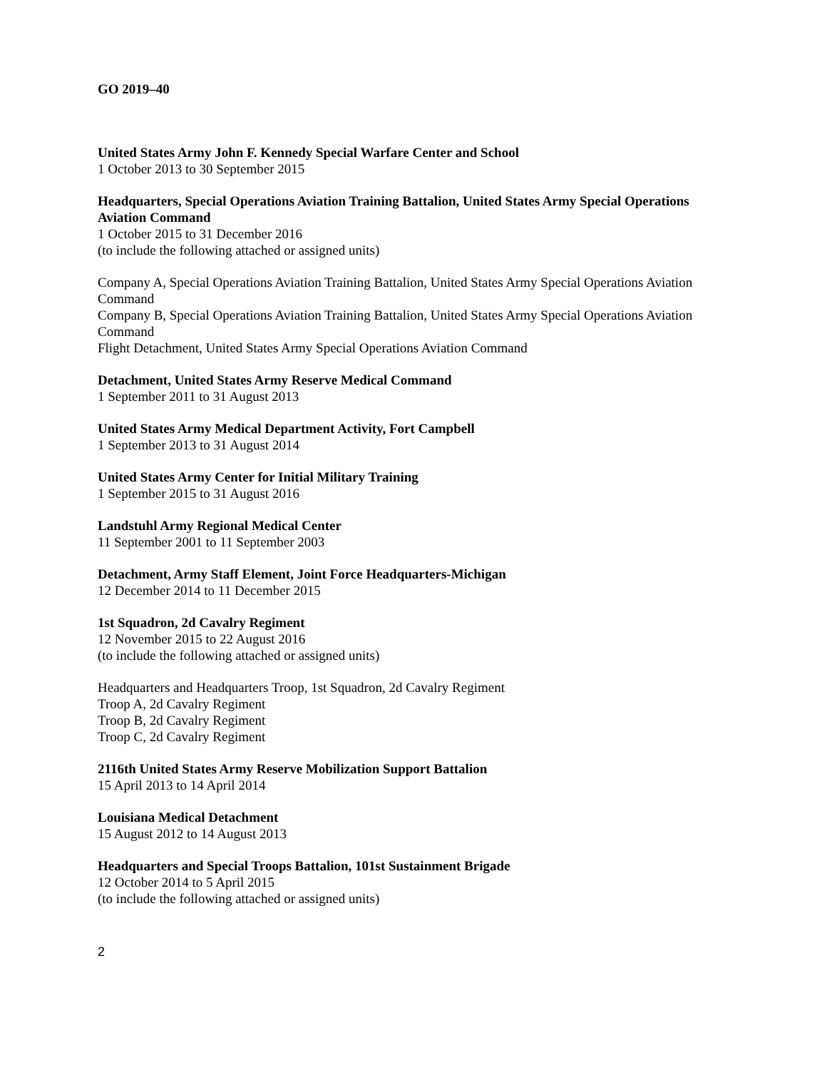GO 2019–40
United States Army John F. Kennedy Special Warfare Center and School
1 October 2013 to 30 September 2015
Headquarters, Special Operations Aviation Training Battalion, United States Army Special Operations Aviation Command
1 October 2015 to 31 December 2016
(to include the following attached or assigned units)
Company A, Special Operations Aviation Training Battalion, United States Army Special Operations Aviation Command
Company B, Special Operations Aviation Training Battalion, United States Army Special Operations Aviation Command
Flight Detachment, United States Army Special Operations Aviation Command
Detachment, United States Army Reserve Medical Command
1 September 2011 to 31 August 2013
United States Army Medical Department Activity, Fort Campbell
1 September 2013 to 31 August 2014
United States Army Center for Initial Military Training
1 September 2015 to 31 August 2016
Landstuhl Army Regional Medical Center
11 September 2001 to 11 September 2003
Detachment, Army Staff Element, Joint Force Headquarters-Michigan
12 December 2014 to 11 December 2015
1st Squadron, 2d Cavalry Regiment
12 November 2015 to 22 August 2016
(to include the following attached or assigned units)
Headquarters and Headquarters Troop, 1st Squadron, 2d Cavalry Regiment
Troop A, 2d Cavalry Regiment
Troop B, 2d Cavalry Regiment
Troop C, 2d Cavalry Regiment
2116th United States Army Reserve Mobilization Support Battalion
15 April 2013 to 14 April 2014
Louisiana Medical Detachment
15 August 2012 to 14 August 2013
Headquarters and Special Troops Battalion, 101st Sustainment Brigade
12 October 2014 to 5 April 2015
(to include the following attached or assigned units)
2